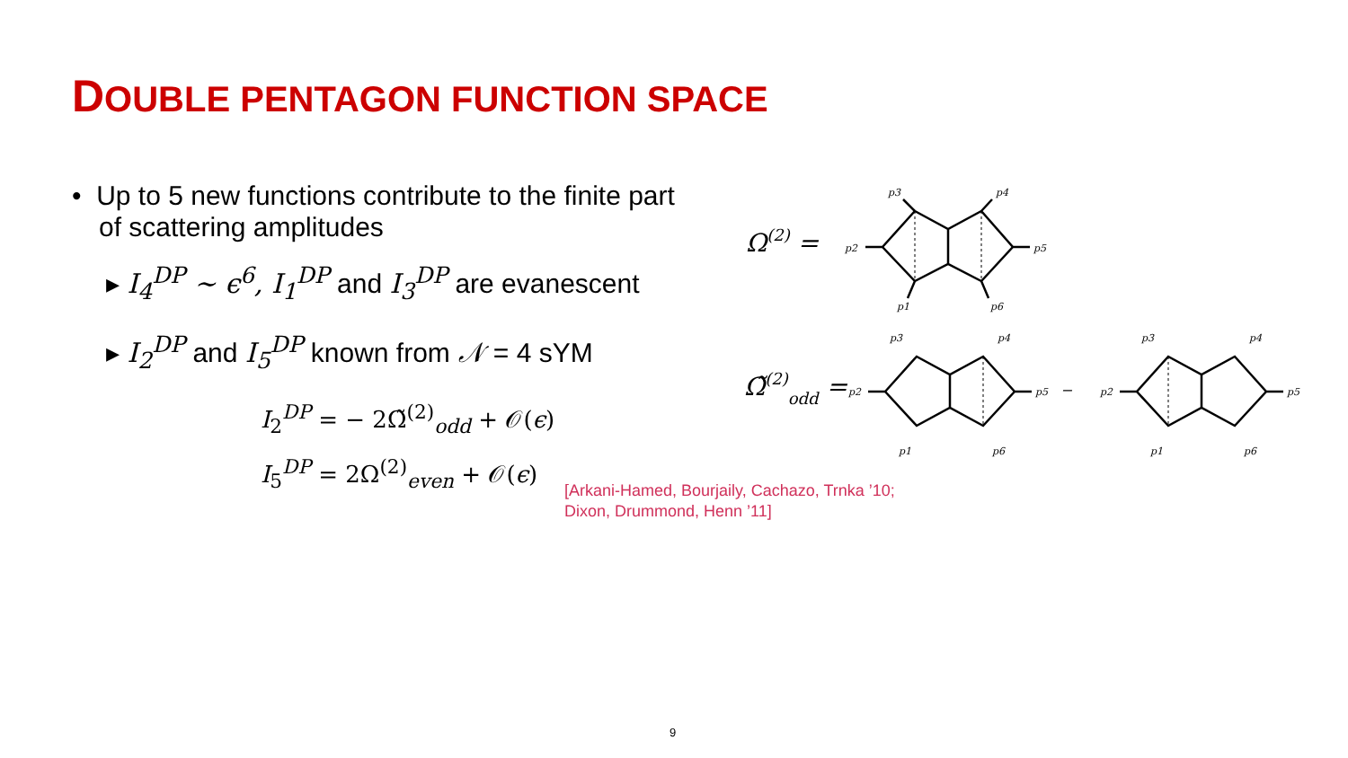DOUBLE PENTAGON FUNCTION SPACE
• Up to 5 new functions contribute to the finite part of scattering amplitudes
▸ I<sub>4</sub><sup>DP</sup> ∼ ϵ<sup>6</sup>, I<sub>1</sub><sup>DP</sup> and I<sub>3</sub><sup>DP</sup> are evanescent
▸ I<sub>2</sub><sup>DP</sup> and I<sub>5</sub><sup>DP</sup> known from 𝒩 = 4 sYM
I<sub>2</sub><sup>DP</sup> = − 2Ω̃<sup>(2)</sup><sub>odd</sub> + 𝒪(ϵ)
I<sub>5</sub><sup>DP</sup> = 2Ω<sup>(2)</sup><sub>even</sub> + 𝒪(ϵ)
Ω(2) =
p2
p5
p3
p4
p1
p6
Ω̃(2)odd =
−
p2
p5
p2
p5
p3
p4
p3
p4
p1
p6
p1
p6
[Arkani-Hamed, Bourjaily, Cachazo, Trnka ’10;
Dixon, Drummond, Henn ’11]
9